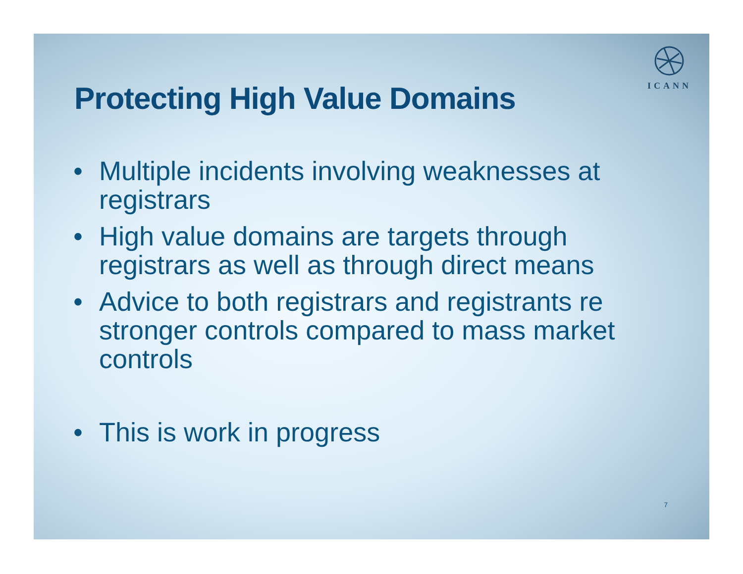ICANN
Protecting High Value Domains
• Multiple incidents involving weaknesses at registrars
• High value domains are targets through registrars as well as through direct means
• Advice to both registrars and registrants re stronger controls compared to mass market controls
• This is work in progress
7